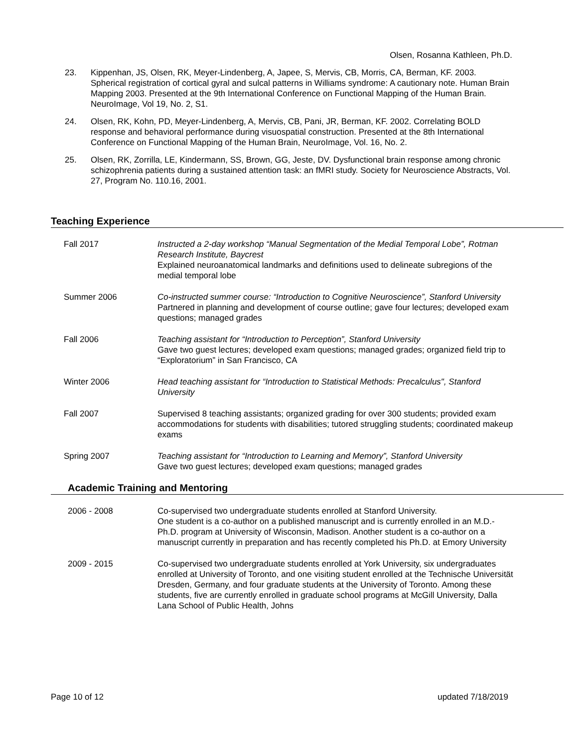Olsen, Rosanna Kathleen, Ph.D.
23. Kippenhan, JS, Olsen, RK, Meyer-Lindenberg, A, Japee, S, Mervis, CB, Morris, CA, Berman, KF. 2003. Spherical registration of cortical gyral and sulcal patterns in Williams syndrome: A cautionary note. Human Brain Mapping 2003. Presented at the 9th International Conference on Functional Mapping of the Human Brain. NeuroImage, Vol 19, No. 2, S1.
24. Olsen, RK, Kohn, PD, Meyer-Lindenberg, A, Mervis, CB, Pani, JR, Berman, KF. 2002. Correlating BOLD response and behavioral performance during visuospatial construction. Presented at the 8th International Conference on Functional Mapping of the Human Brain, NeuroImage, Vol. 16, No. 2.
25. Olsen, RK, Zorrilla, LE, Kindermann, SS, Brown, GG, Jeste, DV. Dysfunctional brain response among chronic schizophrenia patients during a sustained attention task: an fMRI study. Society for Neuroscience Abstracts, Vol. 27, Program No. 110.16, 2001.
Teaching Experience
Fall 2017 Instructed a 2-day workshop “Manual Segmentation of the Medial Temporal Lobe”, Rotman Research Institute, Baycrest
Explained neuroanatomical landmarks and definitions used to delineate subregions of the medial temporal lobe
Summer 2006 Co-instructed summer course: “Introduction to Cognitive Neuroscience”, Stanford University
Partnered in planning and development of course outline; gave four lectures; developed exam questions; managed grades
Fall 2006 Teaching assistant for “Introduction to Perception”, Stanford University
Gave two guest lectures; developed exam questions; managed grades; organized field trip to “Exploratorium” in San Francisco, CA
Winter 2006 Head teaching assistant for “Introduction to Statistical Methods: Precalculus", Stanford University
Fall 2007 Supervised 8 teaching assistants; organized grading for over 300 students; provided exam accommodations for students with disabilities; tutored struggling students; coordinated makeup exams
Spring 2007 Teaching assistant for “Introduction to Learning and Memory”, Stanford University
Gave two guest lectures; developed exam questions; managed grades
Academic Training and Mentoring
2006 - 2008 Co-supervised two undergraduate students enrolled at Stanford University.
One student is a co-author on a published manuscript and is currently enrolled in an M.D.-Ph.D. program at University of Wisconsin, Madison. Another student is a co-author on a manuscript currently in preparation and has recently completed his Ph.D. at Emory University
2009 - 2015 Co-supervised two undergraduate students enrolled at York University, six undergraduates enrolled at University of Toronto, and one visiting student enrolled at the Technische Universität Dresden, Germany, and four graduate students at the University of Toronto. Among these students, five are currently enrolled in graduate school programs at McGill University, Dalla Lana School of Public Health, Johns
Page 10 of 12 updated 7/18/2019